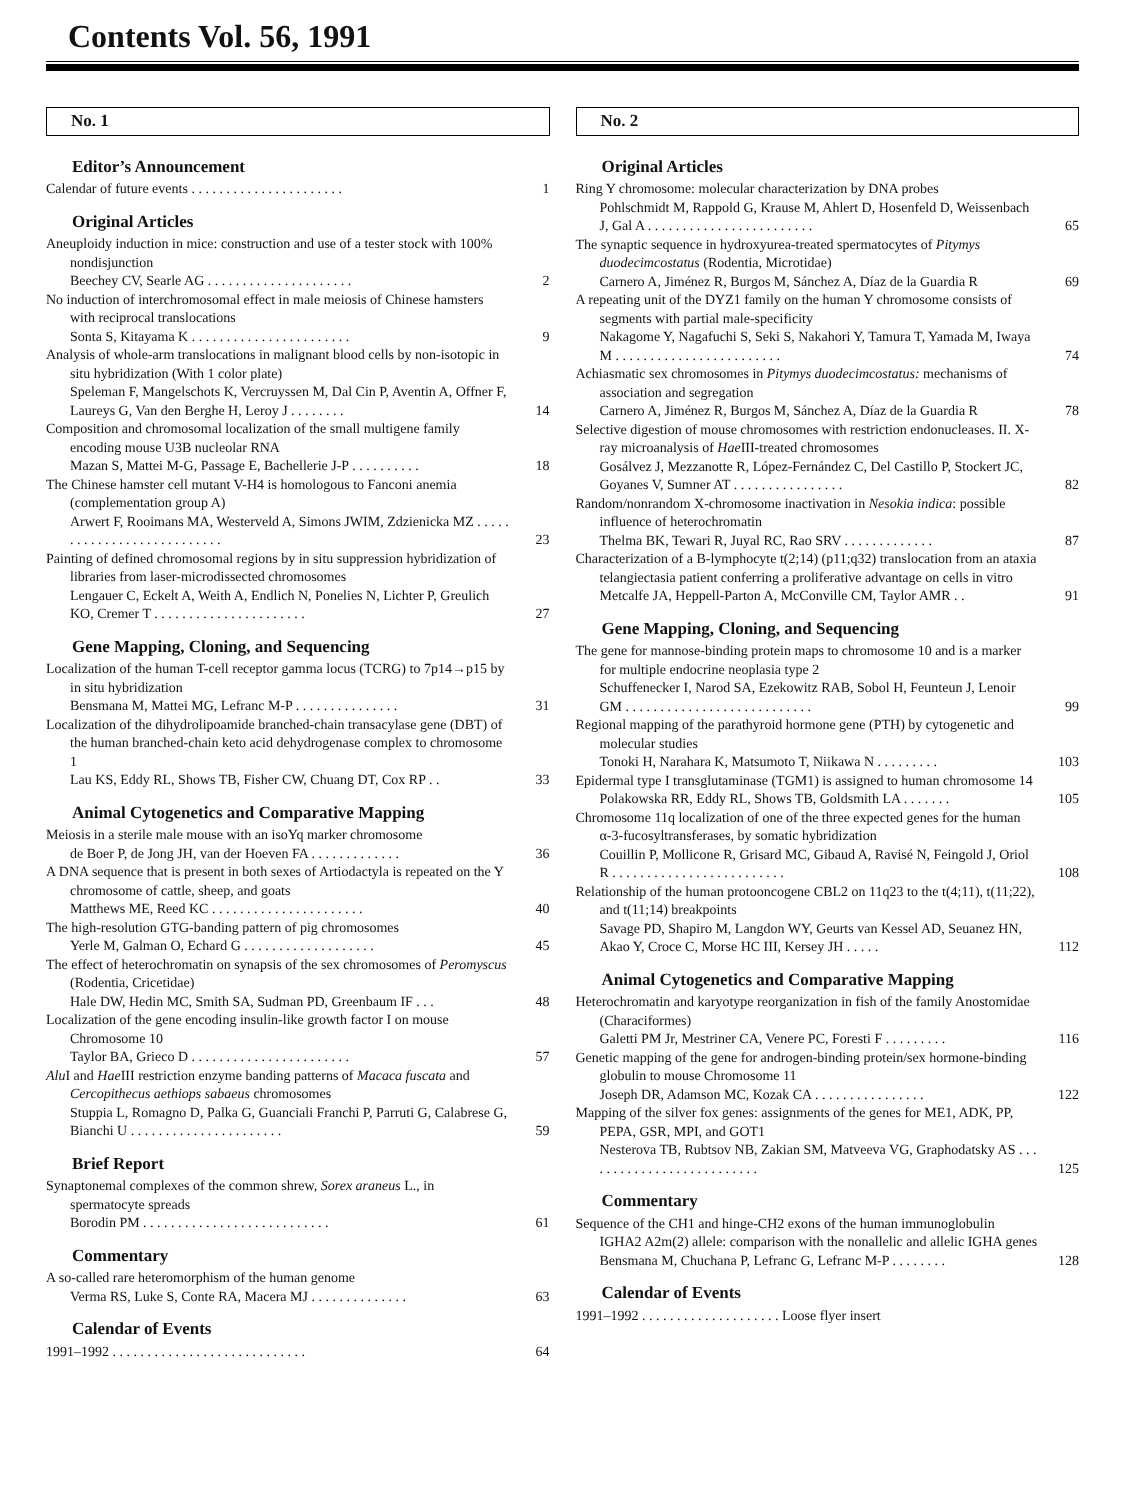Contents Vol. 56, 1991
No. 1
Editor’s Announcement
Calendar of future events . . . . . . . . . . . . . . . . . . . . . .
1
Original Articles
Aneuploidy induction in mice: construction and use of a tester stock with 100% nondisjunction
Beechey CV, Searle AG . . . . . . . . . . . . . . . . . . . . .
2
No induction of interchromosomal effect in male meiosis of Chinese hamsters with reciprocal translocations
Sonta S, Kitayama K . . . . . . . . . . . . . . . . . . . . . . .
9
Analysis of whole-arm translocations in malignant blood cells by non-isotopic in situ hybridization (With 1 color plate)
Speleman F, Mangelschots K, Vercruyssen M, Dal Cin P, Aventin A, Offner F, Laureys G, Van den Berghe H, Leroy J . . . . . . . .
14
Composition and chromosomal localization of the small multigene family encoding mouse U3B nucleolar RNA
Mazan S, Mattei M-G, Passage E, Bachellerie J-P . . . . . . . . . .
18
The Chinese hamster cell mutant V-H4 is homologous to Fanconi anemia (complementation group A)
Arwert F, Rooimans MA, Westerveld A, Simons JWIM, Zdzienicka MZ . . . . . . . . . . . . . . . . . . . . . . . . . . .
23
Painting of defined chromosomal regions by in situ suppression hybridization of libraries from laser-microdissected chromosomes
Lengauer C, Eckelt A, Weith A, Endlich N, Ponelies N, Lichter P, Greulich KO, Cremer T . . . . . . . . . . . . . . . . . . . . . .
27
Gene Mapping, Cloning, and Sequencing
Localization of the human T-cell receptor gamma locus (TCRG) to 7p14→p15 by in situ hybridization
Bensmana M, Mattei MG, Lefranc M-P . . . . . . . . . . . . . . .
31
Localization of the dihydrolipoamide branched-chain transacylase gene (DBT) of the human branched-chain keto acid dehydrogenase complex to chromosome 1
Lau KS, Eddy RL, Shows TB, Fisher CW, Chuang DT, Cox RP . .
33
Animal Cytogenetics and Comparative Mapping
Meiosis in a sterile male mouse with an isoYq marker chromosome
de Boer P, de Jong JH, van der Hoeven FA . . . . . . . . . . . . .
36
A DNA sequence that is present in both sexes of Artiodactyla is repeated on the Y chromosome of cattle, sheep, and goats
Matthews ME, Reed KC . . . . . . . . . . . . . . . . . . . . . .
40
The high-resolution GTG-banding pattern of pig chromosomes
Yerle M, Galman O, Echard G . . . . . . . . . . . . . . . . . . .
45
The effect of heterochromatin on synapsis of the sex chromosomes of Peromyscus (Rodentia, Cricetidae)
Hale DW, Hedin MC, Smith SA, Sudman PD, Greenbaum IF . . .
48
Localization of the gene encoding insulin-like growth factor I on mouse Chromosome 10
Taylor BA, Grieco D . . . . . . . . . . . . . . . . . . . . . . .
57
Alu I and Hae III restriction enzyme banding patterns of Macaca fuscata and Cercopithecus aethiops sabaeus chromosomes
Stuppia L, Romagno D, Palka G, Guanciali Franchi P, Parruti G, Calabrese G, Bianchi U . . . . . . . . . . . . . . . . . . . . . .
59
Brief Report
Synaptonemal complexes of the common shrew, Sorex araneus L., in spermatocyte spreads
Borodin PM . . . . . . . . . . . . . . . . . . . . . . . . . . .
61
Commentary
A so-called rare heteromorphism of the human genome
Verma RS, Luke S, Conte RA, Macera MJ . . . . . . . . . . . . . .
63
Calendar of Events
1991–1992 . . . . . . . . . . . . . . . . . . . . . . . . . . . .
64
No. 2
Original Articles
Ring Y chromosome: molecular characterization by DNA probes
Pohlschmidt M, Rappold G, Krause M, Ahlert D, Hosenfeld D, Weissenbach J, Gal A . . . . . . . . . . . . . . . . . . . . . . . .
65
The synaptic sequence in hydroxyurea-treated spermatocytes of Pitymys duodecimcostatus (Rodentia, Microtidae)
Carnero A, Jiménez R, Burgos M, Sánchez A, Díaz de la Guardia R
69
A repeating unit of the DYZ1 family on the human Y chromosome consists of segments with partial male-specificity
Nakagome Y, Nagafuchi S, Seki S, Nakahori Y, Tamura T, Yamada M, Iwaya M . . . . . . . . . . . . . . . . . . . . . . . .
74
Achiasmatic sex chromosomes in Pitymys duodecimcostatus: mechanisms of association and segregation
Carnero A, Jiménez R, Burgos M, Sánchez A, Díaz de la Guardia R
78
Selective digestion of mouse chromosomes with restriction endonucleases. II. X-ray microanalysis of Hae III-treated chromosomes
Gosálvez J, Mezzanotte R, López-Fernández C, Del Castillo P, Stockert JC, Goyanes V, Sumner AT . . . . . . . . . . . . . . . .
82
Random/nonrandom X-chromosome inactivation in Nesokia indica: possible influence of heterochromatin
Thelma BK, Tewari R, Juyal RC, Rao SRV . . . . . . . . . . . . .
87
Characterization of a B-lymphocyte t(2;14) (p11;q32) translocation from an ataxia telangiectasia patient conferring a proliferative advantage on cells in vitro
Metcalfe JA, Heppell-Parton A, McConville CM, Taylor AMR . .
91
Gene Mapping, Cloning, and Sequencing
The gene for mannose-binding protein maps to chromosome 10 and is a marker for multiple endocrine neoplasia type 2
Schuffenecker I, Narod SA, Ezekowitz RAB, Sobol H, Feunteun J, Lenoir GM . . . . . . . . . . . . . . . . . . . . . . . . . . .
99
Regional mapping of the parathyroid hormone gene (PTH) by cytogenetic and molecular studies
Tonoki H, Narahara K, Matsumoto T, Niikawa N . . . . . . . . .
103
Epidermal type I transglutaminase (TGM1) is assigned to human chromosome 14
Polakowska RR, Eddy RL, Shows TB, Goldsmith LA . . . . . . .
105
Chromosome 11q localization of one of the three expected genes for the human α-3-fucosyltransferases, by somatic hybridization
Couillin P, Mollicone R, Grisard MC, Gibaud A, Ravisé N, Feingold J, Oriol R . . . . . . . . . . . . . . . . . . . . . . . . .
108
Relationship of the human protooncogene CBL2 on 11q23 to the t(4;11), t(11;22), and t(11;14) breakpoints
Savage PD, Shapiro M, Langdon WY, Geurts van Kessel AD, Seuanez HN, Akao Y, Croce C, Morse HC III, Kersey JH . . . . .
112
Animal Cytogenetics and Comparative Mapping
Heterochromatin and karyotype reorganization in fish of the family Anostomidae (Characiformes)
Galetti PM Jr, Mestriner CA, Venere PC, Foresti F . . . . . . . . .
116
Genetic mapping of the gene for androgen-binding protein/sex hormone-binding globulin to mouse Chromosome 11
Joseph DR, Adamson MC, Kozak CA . . . . . . . . . . . . . . . .
122
Mapping of the silver fox genes: assignments of the genes for ME1, ADK, PP, PEPA, GSR, MPI, and GOT1
Nesterova TB, Rubtsov NB, Zakian SM, Matveeva VG, Graphodatsky AS . . . . . . . . . . . . . . . . . . . . . . . . . .
125
Commentary
Sequence of the CH1 and hinge-CH2 exons of the human immunoglobulin IGHA2 A2m(2) allele: comparison with the nonallelic and allelic IGHA genes
Bensmana M, Chuchana P, Lefranc G, Lefranc M-P . . . . . . . .
128
Calendar of Events
1991–1992 . . . . . . . . . . . . . . . . . . . . Loose flyer insert